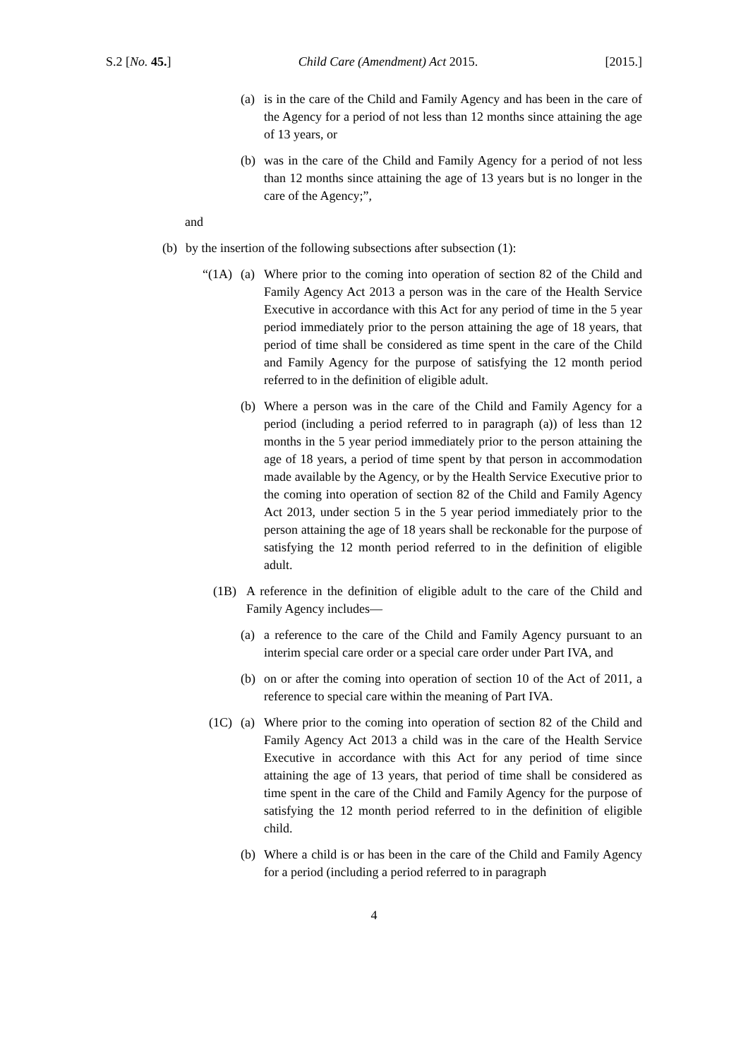S.2 [No. 45.] Child Care (Amendment) Act 2015. [2015.]
(a) is in the care of the Child and Family Agency and has been in the care of the Agency for a period of not less than 12 months since attaining the age of 13 years, or
(b) was in the care of the Child and Family Agency for a period of not less than 12 months since attaining the age of 13 years but is no longer in the care of the Agency;”,
and
(b) by the insertion of the following subsections after subsection (1):
“(1A) (a) Where prior to the coming into operation of section 82 of the Child and Family Agency Act 2013 a person was in the care of the Health Service Executive in accordance with this Act for any period of time in the 5 year period immediately prior to the person attaining the age of 18 years, that period of time shall be considered as time spent in the care of the Child and Family Agency for the purpose of satisfying the 12 month period referred to in the definition of eligible adult.
(b) Where a person was in the care of the Child and Family Agency for a period (including a period referred to in paragraph (a)) of less than 12 months in the 5 year period immediately prior to the person attaining the age of 18 years, a period of time spent by that person in accommodation made available by the Agency, or by the Health Service Executive prior to the coming into operation of section 82 of the Child and Family Agency Act 2013, under section 5 in the 5 year period immediately prior to the person attaining the age of 18 years shall be reckonable for the purpose of satisfying the 12 month period referred to in the definition of eligible adult.
(1B) A reference in the definition of eligible adult to the care of the Child and Family Agency includes—
(a) a reference to the care of the Child and Family Agency pursuant to an interim special care order or a special care order under Part IVA, and
(b) on or after the coming into operation of section 10 of the Act of 2011, a reference to special care within the meaning of Part IVA.
(1C) (a) Where prior to the coming into operation of section 82 of the Child and Family Agency Act 2013 a child was in the care of the Health Service Executive in accordance with this Act for any period of time since attaining the age of 13 years, that period of time shall be considered as time spent in the care of the Child and Family Agency for the purpose of satisfying the 12 month period referred to in the definition of eligible child.
(b) Where a child is or has been in the care of the Child and Family Agency for a period (including a period referred to in paragraph
4